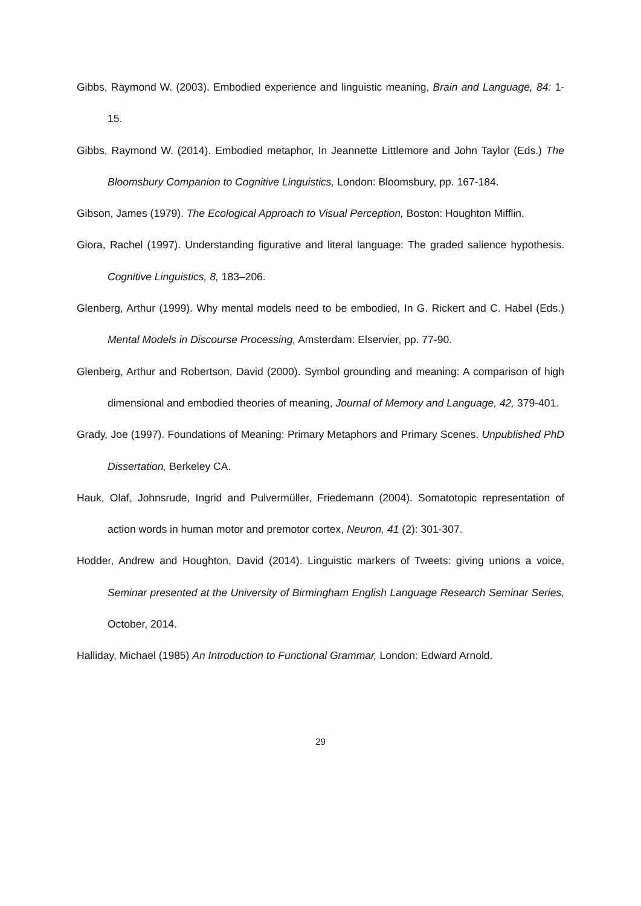Gibbs, Raymond W. (2003). Embodied experience and linguistic meaning, Brain and Language, 84: 1-15.
Gibbs, Raymond W. (2014). Embodied metaphor, In Jeannette Littlemore and John Taylor (Eds.) The Bloomsbury Companion to Cognitive Linguistics, London: Bloomsbury, pp. 167-184.
Gibson, James (1979). The Ecological Approach to Visual Perception, Boston: Houghton Mifflin.
Giora, Rachel (1997). Understanding figurative and literal language: The graded salience hypothesis. Cognitive Linguistics, 8, 183–206.
Glenberg, Arthur (1999). Why mental models need to be embodied, In G. Rickert and C. Habel (Eds.) Mental Models in Discourse Processing, Amsterdam: Elservier, pp. 77-90.
Glenberg, Arthur and Robertson, David (2000). Symbol grounding and meaning: A comparison of high dimensional and embodied theories of meaning, Journal of Memory and Language, 42, 379-401.
Grady, Joe (1997). Foundations of Meaning: Primary Metaphors and Primary Scenes. Unpublished PhD Dissertation, Berkeley CA.
Hauk, Olaf, Johnsrude, Ingrid and Pulvermüller, Friedemann (2004). Somatotopic representation of action words in human motor and premotor cortex, Neuron, 41 (2): 301-307.
Hodder, Andrew and Houghton, David (2014). Linguistic markers of Tweets: giving unions a voice, Seminar presented at the University of Birmingham English Language Research Seminar Series, October, 2014.
Halliday, Michael (1985) An Introduction to Functional Grammar, London: Edward Arnold.
29